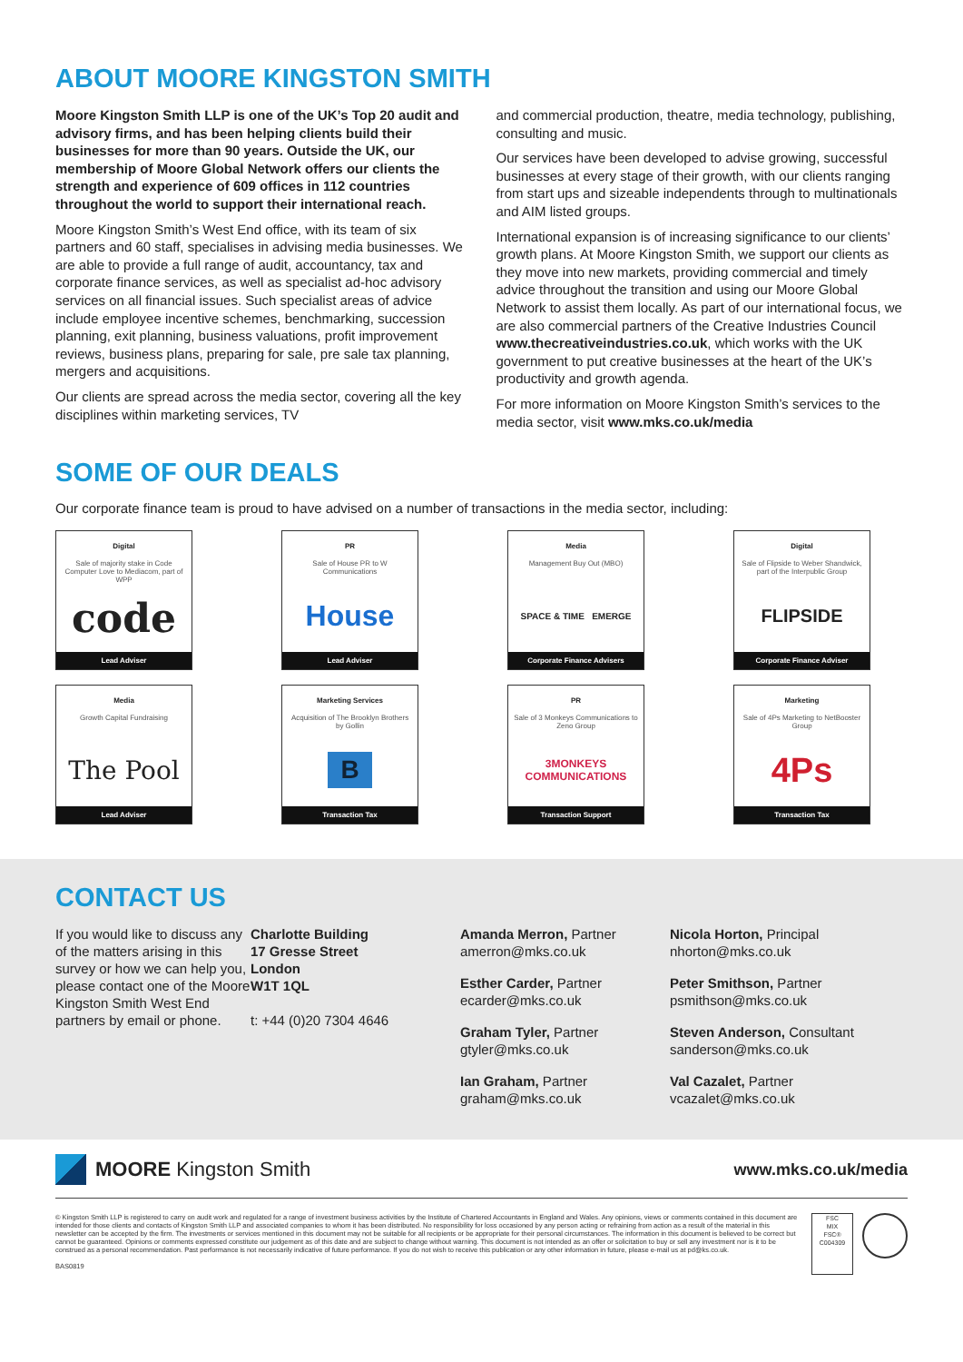ABOUT MOORE KINGSTON SMITH
Moore Kingston Smith LLP is one of the UK’s Top 20 audit and advisory firms, and has been helping clients build their businesses for more than 90 years. Outside the UK, our membership of Moore Global Network offers our clients the strength and experience of 609 offices in 112 countries throughout the world to support their international reach.
Moore Kingston Smith’s West End office, with its team of six partners and 60 staff, specialises in advising media businesses. We are able to provide a full range of audit, accountancy, tax and corporate finance services, as well as specialist ad-hoc advisory services on all financial issues. Such specialist areas of advice include employee incentive schemes, benchmarking, succession planning, exit planning, business valuations, profit improvement reviews, business plans, preparing for sale, pre sale tax planning, mergers and acquisitions.
Our clients are spread across the media sector, covering all the key disciplines within marketing services, TV
and commercial production, theatre, media technology, publishing, consulting and music.
Our services have been developed to advise growing, successful businesses at every stage of their growth, with our clients ranging from start ups and sizeable independents through to multinationals and AIM listed groups.
International expansion is of increasing significance to our clients’ growth plans. At Moore Kingston Smith, we support our clients as they move into new markets, providing commercial and timely advice throughout the transition and using our Moore Global Network to assist them locally. As part of our international focus, we are also commercial partners of the Creative Industries Council www.thecreativeindustries.co.uk, which works with the UK government to put creative businesses at the heart of the UK’s productivity and growth agenda.
For more information on Moore Kingston Smith’s services to the media sector, visit www.mks.co.uk/media
SOME OF OUR DEALS
Our corporate finance team is proud to have advised on a number of transactions in the media sector, including:
Digital
Sale of majority stake in Code Computer Love to Mediacom, part of WPP
code
Lead Adviser
PR
Sale of House PR to W Communications
House
Lead Adviser
Media
Management Buy Out (MBO)
SPACE & TIME EMERGE
Corporate Finance Advisers
Digital
Sale of Flipside to Weber Shandwick, part of the Interpublic Group
FLIPSIDE
Corporate Finance Adviser
Media
Growth Capital Fundraising
The Pool
Lead Adviser
Marketing Services
Acquisition of The Brooklyn Brothers by Gollin
B
Transaction Tax
PR
Sale of 3 Monkeys Communications to Zeno Group
3MONKEYS COMMUNICATIONS
Transaction Support
Marketing
Sale of 4Ps Marketing to NetBooster Group
4Ps
Transaction Tax
CONTACT US
If you would like to discuss any of the matters arising in this survey or how we can help you, please contact one of the Moore Kingston Smith West End partners by email or phone.
Charlotte Building
17 Gresse Street
London
W1T 1QL
t: +44 (0)20 7304 4646
Amanda Merron, Partner
amerron@mks.co.uk
Esther Carder, Partner
ecarder@mks.co.uk
Graham Tyler, Partner
gtyler@mks.co.uk
Ian Graham, Partner
graham@mks.co.uk
Nicola Horton, Principal
nhorton@mks.co.uk
Peter Smithson, Partner
psmithson@mks.co.uk
Steven Anderson, Consultant
sanderson@mks.co.uk
Val Cazalet, Partner
vcazalet@mks.co.uk
MOORE Kingston Smith
www.mks.co.uk/media
© Kingston Smith LLP is registered to carry on audit work and regulated for a range of investment business activities by the Institute of Chartered Accountants in England and Wales. Any opinions, views or comments contained in this document are intended for those clients and contacts of Kingston Smith LLP and associated companies to whom it has been distributed. No responsibility for loss occasioned by any person acting or refraining from action as a result of the material in this newsletter can be accepted by the firm. The investments or services mentioned in this document may not be suitable for all recipients or be appropriate for their personal circumstances. The information in this document is believed to be correct but cannot be guaranteed. Opinions or comments expressed constitute our judgement as of this date and are subject to change without warning. This document is not intended as an offer or solicitation to buy or sell any investment nor is it to be construed as a personal recommendation. Past performance is not necessarily indicative of future performance. If you do not wish to receive this publication or any other information in future, please e-mail us at pd@ks.co.uk.
BAS0819
FSC
MIX
FSC® C004309